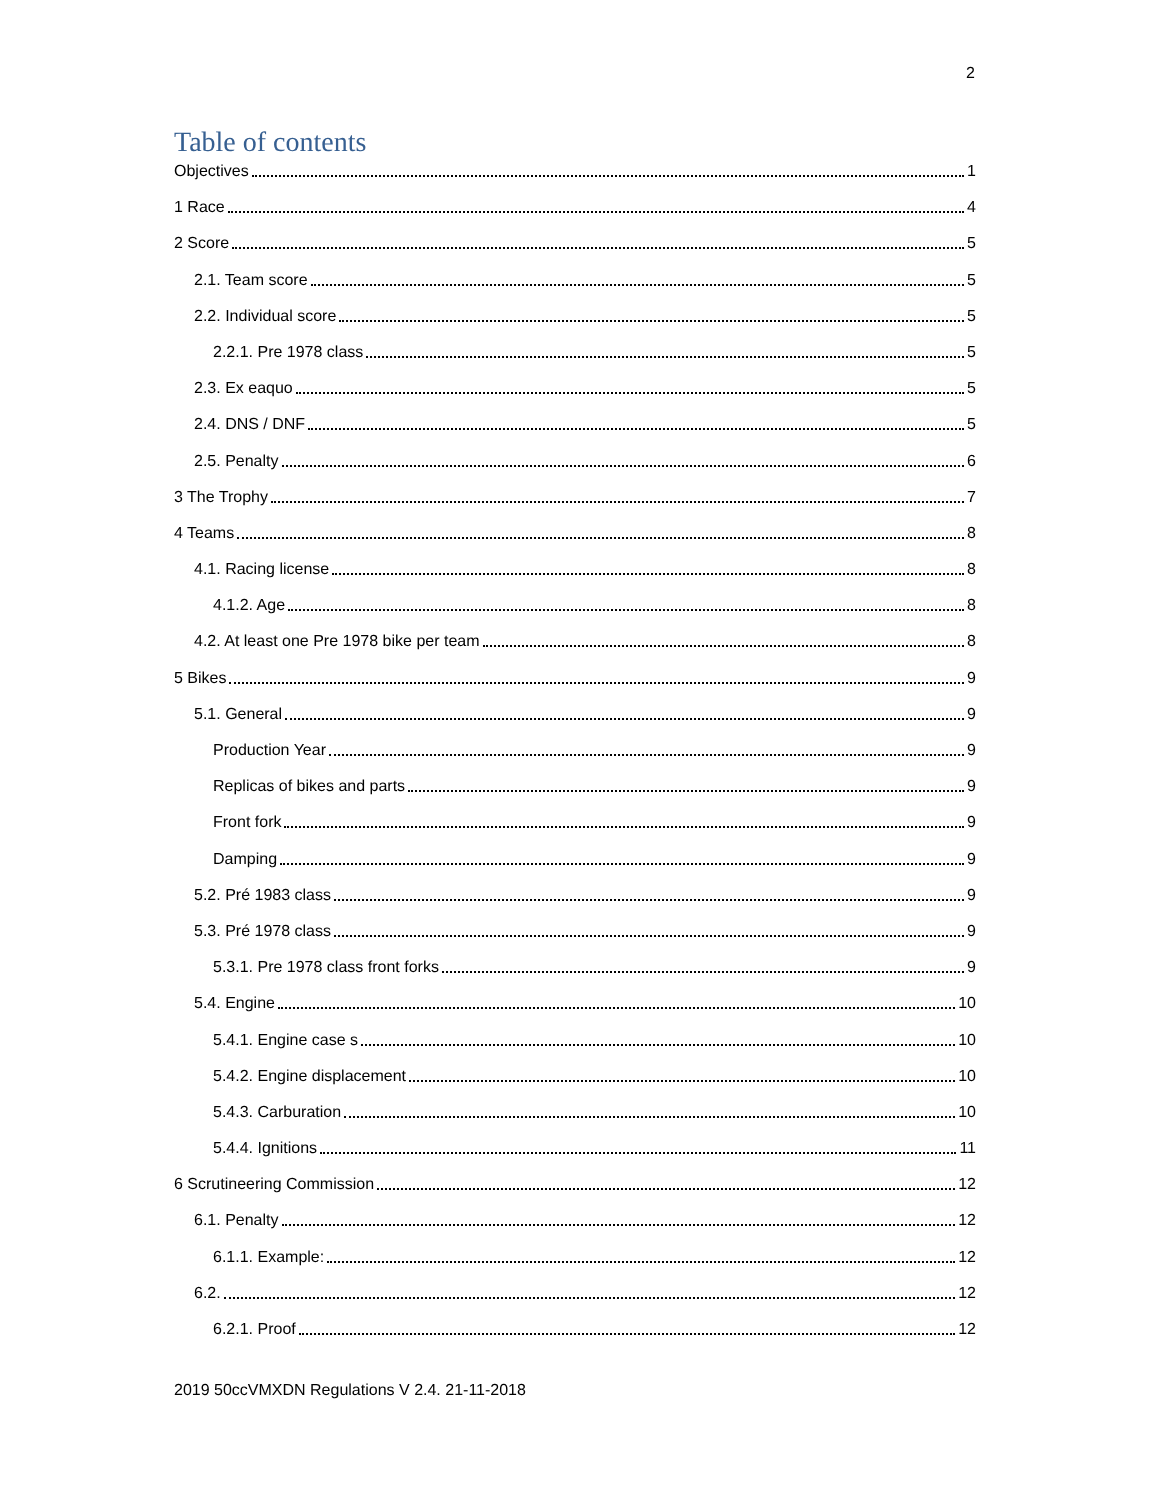2
Table of contents
Objectives 1
1 Race 4
2 Score 5
2.1. Team score 5
2.2. Individual score 5
2.2.1. Pre 1978 class 5
2.3. Ex eaquo 5
2.4. DNS / DNF 5
2.5. Penalty 6
3 The Trophy 7
4 Teams 8
4.1. Racing license 8
4.1.2. Age 8
4.2. At least one Pre 1978 bike per team 8
5 Bikes 9
5.1. General 9
Production Year 9
Replicas of bikes and parts 9
Front fork 9
Damping 9
5.2. Pré 1983 class 9
5.3. Pré 1978 class 9
5.3.1. Pre 1978 class front forks 9
5.4. Engine 10
5.4.1. Engine case s 10
5.4.2. Engine displacement 10
5.4.3. Carburation 10
5.4.4. Ignitions 11
6 Scrutineering Commission 12
6.1. Penalty 12
6.1.1. Example: 12
6.2. 12
6.2.1. Proof 12
2019 50ccVMXDN Regulations V 2.4. 21-11-2018